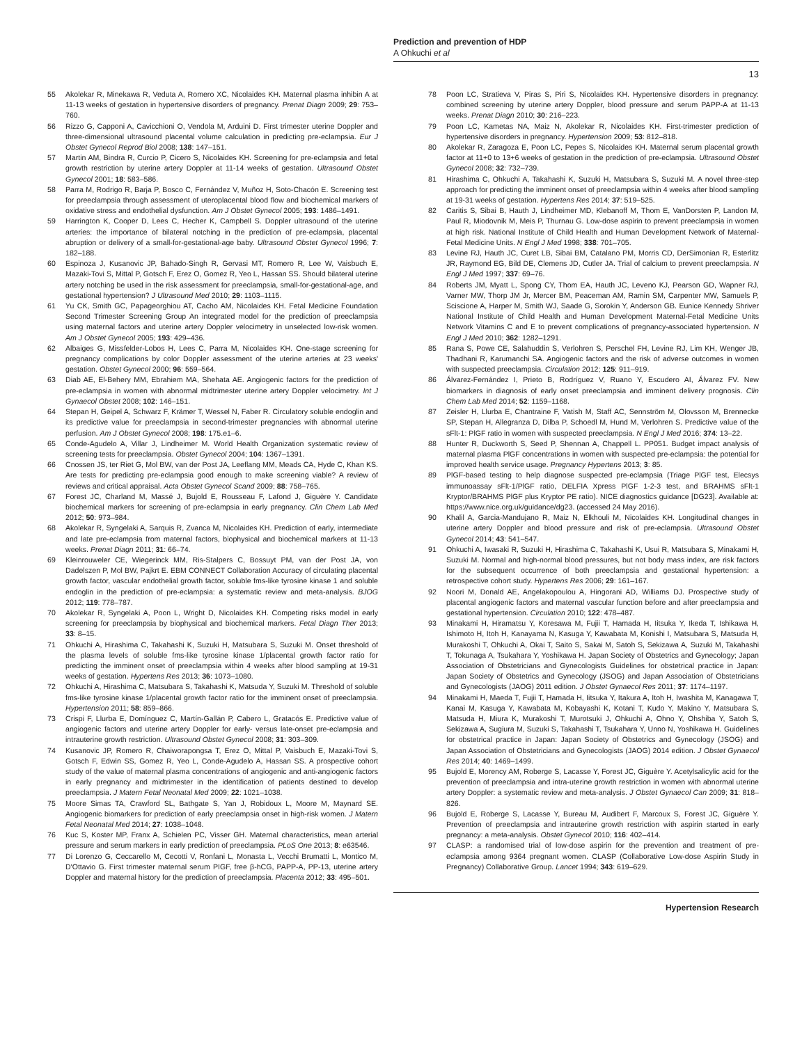Prediction and prevention of HDP
A Ohkuchi et al
13
55 Akolekar R, Minekawa R, Veduta A, Romero XC, Nicolaides KH. Maternal plasma inhibin A at 11-13 weeks of gestation in hypertensive disorders of pregnancy. Prenat Diagn 2009; 29: 753–760.
56 Rizzo G, Capponi A, Cavicchioni O, Vendola M, Arduini D. First trimester uterine Doppler and three-dimensional ultrasound placental volume calculation in predicting pre-eclampsia. Eur J Obstet Gynecol Reprod Biol 2008; 138: 147–151.
57 Martin AM, Bindra R, Curcio P, Cicero S, Nicolaides KH. Screening for pre-eclampsia and fetal growth restriction by uterine artery Doppler at 11-14 weeks of gestation. Ultrasound Obstet Gynecol 2001; 18: 583–586.
58 Parra M, Rodrigo R, Barja P, Bosco C, Fernández V, Muñoz H, Soto-Chacón E. Screening test for preeclampsia through assessment of uteroplacental blood flow and biochemical markers of oxidative stress and endothelial dysfunction. Am J Obstet Gynecol 2005; 193: 1486–1491.
59 Harrington K, Cooper D, Lees C, Hecher K, Campbell S. Doppler ultrasound of the uterine arteries: the importance of bilateral notching in the prediction of pre-eclampsia, placental abruption or delivery of a small-for-gestational-age baby. Ultrasound Obstet Gynecol 1996; 7: 182–188.
60 Espinoza J, Kusanovic JP, Bahado-Singh R, Gervasi MT, Romero R, Lee W, Vaisbuch E, Mazaki-Tovi S, Mittal P, Gotsch F, Erez O, Gomez R, Yeo L, Hassan SS. Should bilateral uterine artery notching be used in the risk assessment for preeclampsia, small-for-gestational-age, and gestational hypertension? J Ultrasound Med 2010; 29: 1103–1115.
61 Yu CK, Smith GC, Papageorghiou AT, Cacho AM, Nicolaides KH. Fetal Medicine Foundation Second Trimester Screening Group An integrated model for the prediction of preeclampsia using maternal factors and uterine artery Doppler velocimetry in unselected low-risk women. Am J Obstet Gynecol 2005; 193: 429–436.
62 Albaiges G, Missfelder-Lobos H, Lees C, Parra M, Nicolaides KH. One-stage screening for pregnancy complications by color Doppler assessment of the uterine arteries at 23 weeks' gestation. Obstet Gynecol 2000; 96: 559–564.
63 Diab AE, El-Behery MM, Ebrahiem MA, Shehata AE. Angiogenic factors for the prediction of pre-eclampsia in women with abnormal midtrimester uterine artery Doppler velocimetry. Int J Gynaecol Obstet 2008; 102: 146–151.
64 Stepan H, Geipel A, Schwarz F, Krämer T, Wessel N, Faber R. Circulatory soluble endoglin and its predictive value for preeclampsia in second-trimester pregnancies with abnormal uterine perfusion. Am J Obstet Gynecol 2008; 198: 175.e1–6.
65 Conde-Agudelo A, Villar J, Lindheimer M. World Health Organization systematic review of screening tests for preeclampsia. Obstet Gynecol 2004; 104: 1367–1391.
66 Cnossen JS, ter Riet G, Mol BW, van der Post JA, Leeflang MM, Meads CA, Hyde C, Khan KS. Are tests for predicting pre-eclampsia good enough to make screening viable? A review of reviews and critical appraisal. Acta Obstet Gynecol Scand 2009; 88: 758–765.
67 Forest JC, Charland M, Massé J, Bujold E, Rousseau F, Lafond J, Giguère Y. Candidate biochemical markers for screening of pre-eclampsia in early pregnancy. Clin Chem Lab Med 2012; 50: 973–984.
68 Akolekar R, Syngelaki A, Sarquis R, Zvanca M, Nicolaides KH. Prediction of early, intermediate and late pre-eclampsia from maternal factors, biophysical and biochemical markers at 11-13 weeks. Prenat Diagn 2011; 31: 66–74.
69 Kleinrouweler CE, Wiegerinck MM, Ris-Stalpers C, Bossuyt PM, van der Post JA, von Dadelszen P, Mol BW, Pajkrt E. EBM CONNECT Collaboration Accuracy of circulating placental growth factor, vascular endothelial growth factor, soluble fms-like tyrosine kinase 1 and soluble endoglin in the prediction of pre-eclampsia: a systematic review and meta-analysis. BJOG 2012; 119: 778–787.
70 Akolekar R, Syngelaki A, Poon L, Wright D, Nicolaides KH. Competing risks model in early screening for preeclampsia by biophysical and biochemical markers. Fetal Diagn Ther 2013; 33: 8–15.
71 Ohkuchi A, Hirashima C, Takahashi K, Suzuki H, Matsubara S, Suzuki M. Onset threshold of the plasma levels of soluble fms-like tyrosine kinase 1/placental growth factor ratio for predicting the imminent onset of preeclampsia within 4 weeks after blood sampling at 19-31 weeks of gestation. Hypertens Res 2013; 36: 1073–1080.
72 Ohkuchi A, Hirashima C, Matsubara S, Takahashi K, Matsuda Y, Suzuki M. Threshold of soluble fms-like tyrosine kinase 1/placental growth factor ratio for the imminent onset of preeclampsia. Hypertension 2011; 58: 859–866.
73 Crispi F, Llurba E, Domínguez C, Martín-Gallán P, Cabero L, Gratacós E. Predictive value of angiogenic factors and uterine artery Doppler for early- versus late-onset pre-eclampsia and intrauterine growth restriction. Ultrasound Obstet Gynecol 2008; 31: 303–309.
74 Kusanovic JP, Romero R, Chaiworapongsa T, Erez O, Mittal P, Vaisbuch E, Mazaki-Tovi S, Gotsch F, Edwin SS, Gomez R, Yeo L, Conde-Agudelo A, Hassan SS. A prospective cohort study of the value of maternal plasma concentrations of angiogenic and anti-angiogenic factors in early pregnancy and midtrimester in the identification of patients destined to develop preeclampsia. J Matern Fetal Neonatal Med 2009; 22: 1021–1038.
75 Moore Simas TA, Crawford SL, Bathgate S, Yan J, Robidoux L, Moore M, Maynard SE. Angiogenic biomarkers for prediction of early preeclampsia onset in high-risk women. J Matern Fetal Neonatal Med 2014; 27: 1038–1048.
76 Kuc S, Koster MP, Franx A, Schielen PC, Visser GH. Maternal characteristics, mean arterial pressure and serum markers in early prediction of preeclampsia. PLoS One 2013; 8: e63546.
77 Di Lorenzo G, Ceccarello M, Cecotti V, Ronfani L, Monasta L, Vecchi Brumatti L, Montico M, D'Ottavio G. First trimester maternal serum PIGF, free β-hCG, PAPP-A, PP-13, uterine artery Doppler and maternal history for the prediction of preeclampsia. Placenta 2012; 33: 495–501.
78 Poon LC, Stratieva V, Piras S, Piri S, Nicolaides KH. Hypertensive disorders in pregnancy: combined screening by uterine artery Doppler, blood pressure and serum PAPP-A at 11-13 weeks. Prenat Diagn 2010; 30: 216–223.
79 Poon LC, Kametas NA, Maiz N, Akolekar R, Nicolaides KH. First-trimester prediction of hypertensive disorders in pregnancy. Hypertension 2009; 53: 812–818.
80 Akolekar R, Zaragoza E, Poon LC, Pepes S, Nicolaides KH. Maternal serum placental growth factor at 11+0 to 13+6 weeks of gestation in the prediction of pre-eclampsia. Ultrasound Obstet Gynecol 2008; 32: 732–739.
81 Hirashima C, Ohkuchi A, Takahashi K, Suzuki H, Matsubara S, Suzuki M. A novel three-step approach for predicting the imminent onset of preeclampsia within 4 weeks after blood sampling at 19-31 weeks of gestation. Hypertens Res 2014; 37: 519–525.
82 Caritis S, Sibai B, Hauth J, Lindheimer MD, Klebanoff M, Thom E, VanDorsten P, Landon M, Paul R, Miodovnik M, Meis P, Thurnau G. Low-dose aspirin to prevent preeclampsia in women at high risk. National Institute of Child Health and Human Development Network of Maternal-Fetal Medicine Units. N Engl J Med 1998; 338: 701–705.
83 Levine RJ, Hauth JC, Curet LB, Sibai BM, Catalano PM, Morris CD, DerSimonian R, Esterlitz JR, Raymond EG, Bild DE, Clemens JD, Cutler JA. Trial of calcium to prevent preeclampsia. N Engl J Med 1997; 337: 69–76.
84 Roberts JM, Myatt L, Spong CY, Thom EA, Hauth JC, Leveno KJ, Pearson GD, Wapner RJ, Varner MW, Thorp JM Jr, Mercer BM, Peaceman AM, Ramin SM, Carpenter MW, Samuels P, Sciscione A, Harper M, Smith WJ, Saade G, Sorokin Y, Anderson GB. Eunice Kennedy Shriver National Institute of Child Health and Human Development Maternal-Fetal Medicine Units Network Vitamins C and E to prevent complications of pregnancy-associated hypertension. N Engl J Med 2010; 362: 1282–1291.
85 Rana S, Powe CE, Salahuddin S, Verlohren S, Perschel FH, Levine RJ, Lim KH, Wenger JB, Thadhani R, Karumanchi SA. Angiogenic factors and the risk of adverse outcomes in women with suspected preeclampsia. Circulation 2012; 125: 911–919.
86 Álvarez-Fernández I, Prieto B, Rodríguez V, Ruano Y, Escudero AI, Álvarez FV. New biomarkers in diagnosis of early onset preeclampsia and imminent delivery prognosis. Clin Chem Lab Med 2014; 52: 1159–1168.
87 Zeisler H, Llurba E, Chantraine F, Vatish M, Staff AC, Sennström M, Olovsson M, Brennecke SP, Stepan H, Allegranza D, Dilba P, Schoedl M, Hund M, Verlohren S. Predictive value of the sFlt-1: PlGF ratio in women with suspected preeclampsia. N Engl J Med 2016; 374: 13–22.
88 Hunter R, Duckworth S, Seed P, Shennan A, Chappell L. PP051. Budget impact analysis of maternal plasma PlGF concentrations in women with suspected pre-eclampsia: the potential for improved health service usage. Pregnancy Hypertens 2013; 3: 85.
89 PlGF-based testing to help diagnose suspected pre-eclampsia (Triage PlGF test, Elecsys immunoassay sFlt-1/PlGF ratio, DELFIA Xpress PlGF 1-2-3 test, and BRAHMS sFlt-1 Kryptor/BRAHMS PlGF plus Kryptor PE ratio). NICE diagnostics guidance [DG23]. Available at: https://www.nice.org.uk/guidance/dg23. (accessed 24 May 2016).
90 Khalil A, Garcia-Mandujano R, Maiz N, Elkhouli M, Nicolaides KH. Longitudinal changes in uterine artery Doppler and blood pressure and risk of pre-eclampsia. Ultrasound Obstet Gynecol 2014; 43: 541–547.
91 Ohkuchi A, Iwasaki R, Suzuki H, Hirashima C, Takahashi K, Usui R, Matsubara S, Minakami H, Suzuki M. Normal and high-normal blood pressures, but not body mass index, are risk factors for the subsequent occurrence of both preeclampsia and gestational hypertension: a retrospective cohort study. Hypertens Res 2006; 29: 161–167.
92 Noori M, Donald AE, Angelakopoulou A, Hingorani AD, Williams DJ. Prospective study of placental angiogenic factors and maternal vascular function before and after preeclampsia and gestational hypertension. Circulation 2010; 122: 478–487.
93 Minakami H, Hiramatsu Y, Koresawa M, Fujii T, Hamada H, Iitsuka Y, Ikeda T, Ishikawa H, Ishimoto H, Itoh H, Kanayama N, Kasuga Y, Kawabata M, Konishi I, Matsubara S, Matsuda H, Murakoshi T, Ohkuchi A, Okai T, Saito S, Sakai M, Satoh S, Sekizawa A, Suzuki M, Takahashi T, Tokunaga A, Tsukahara Y, Yoshikawa H. Japan Society of Obstetrics and Gynecology; Japan Association of Obstetricians and Gynecologists Guidelines for obstetrical practice in Japan: Japan Society of Obstetrics and Gynecology (JSOG) and Japan Association of Obstetricians and Gynecologists (JAOG) 2011 edition. J Obstet Gynaecol Res 2011; 37: 1174–1197.
94 Minakami H, Maeda T, Fujii T, Hamada H, Iitsuka Y, Itakura A, Itoh H, Iwashita M, Kanagawa T, Kanai M, Kasuga Y, Kawabata M, Kobayashi K, Kotani T, Kudo Y, Makino Y, Matsubara S, Matsuda H, Miura K, Murakoshi T, Murotsuki J, Ohkuchi A, Ohno Y, Ohshiba Y, Satoh S, Sekizawa A, Sugiura M, Suzuki S, Takahashi T, Tsukahara Y, Unno N, Yoshikawa H. Guidelines for obstetrical practice in Japan: Japan Society of Obstetrics and Gynecology (JSOG) and Japan Association of Obstetricians and Gynecologists (JAOG) 2014 edition. J Obstet Gynaecol Res 2014; 40: 1469–1499.
95 Bujold E, Morency AM, Roberge S, Lacasse Y, Forest JC, Giguère Y. Acetylsalicylic acid for the prevention of preeclampsia and intra-uterine growth restriction in women with abnormal uterine artery Doppler: a systematic review and meta-analysis. J Obstet Gynaecol Can 2009; 31: 818–826.
96 Bujold E, Roberge S, Lacasse Y, Bureau M, Audibert F, Marcoux S, Forest JC, Giguère Y. Prevention of preeclampsia and intrauterine growth restriction with aspirin started in early pregnancy: a meta-analysis. Obstet Gynecol 2010; 116: 402–414.
97 CLASP: a randomised trial of low-dose aspirin for the prevention and treatment of pre-eclampsia among 9364 pregnant women. CLASP (Collaborative Low-dose Aspirin Study in Pregnancy) Collaborative Group. Lancet 1994; 343: 619–629.
Hypertension Research